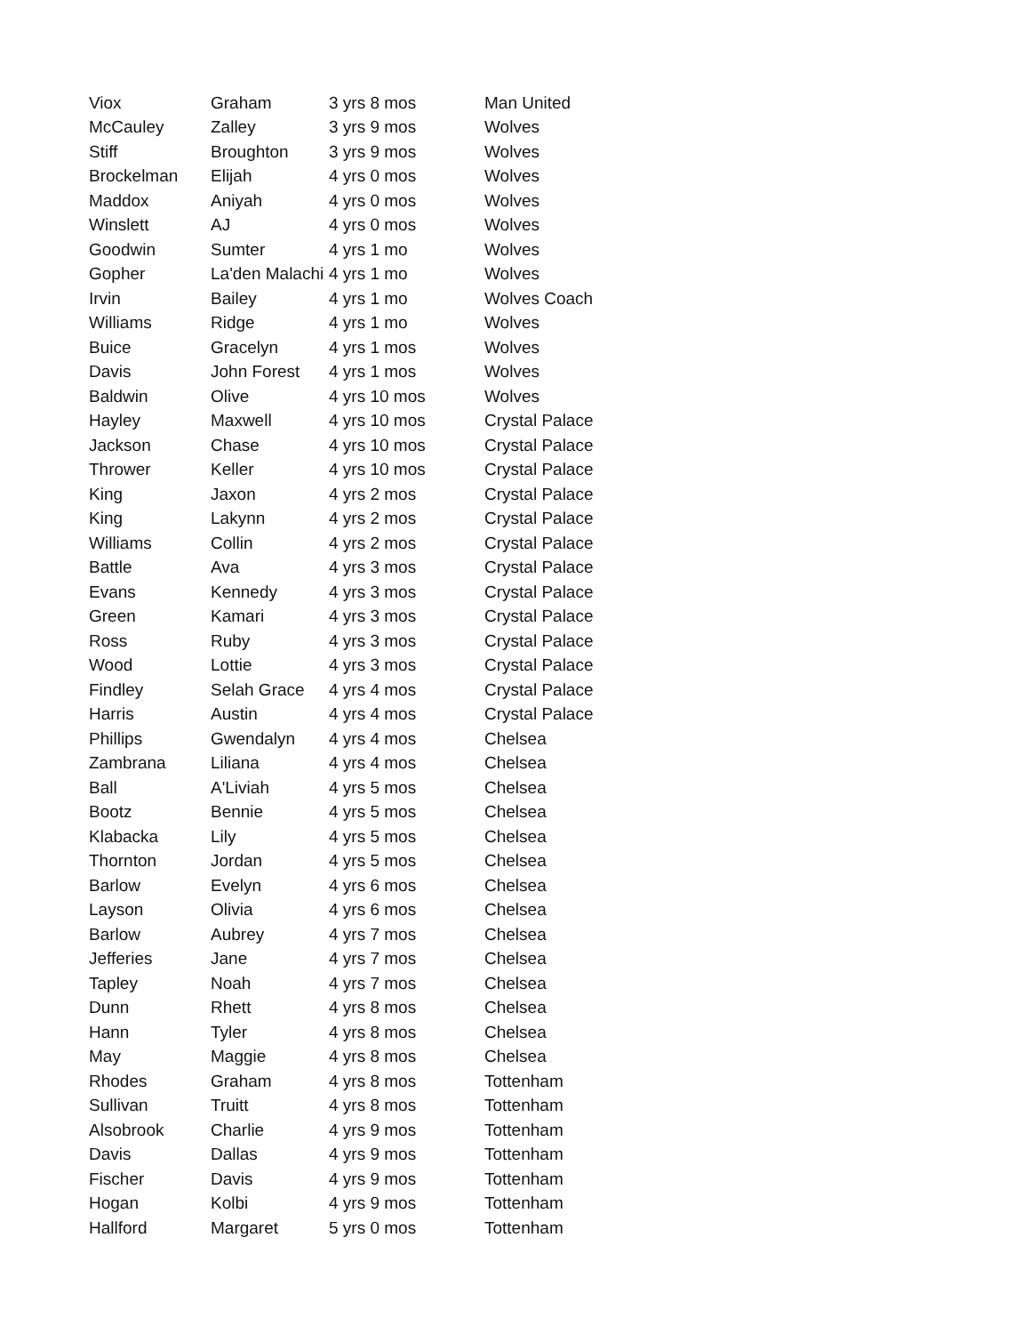| Viox | Graham | 3 yrs 8 mos | Man United |
| McCauley | Zalley | 3 yrs 9 mos | Wolves |
| Stiff | Broughton | 3 yrs 9 mos | Wolves |
| Brockelman | Elijah | 4 yrs 0 mos | Wolves |
| Maddox | Aniyah | 4 yrs 0 mos | Wolves |
| Winslett | AJ | 4 yrs 0 mos | Wolves |
| Goodwin | Sumter | 4 yrs 1 mo | Wolves |
| Gopher | La'den Malachi | 4 yrs 1 mo | Wolves |
| Irvin | Bailey | 4 yrs 1 mo | Wolves Coach |
| Williams | Ridge | 4 yrs 1 mo | Wolves |
| Buice | Gracelyn | 4 yrs 1 mos | Wolves |
| Davis | John Forest | 4 yrs 1 mos | Wolves |
| Baldwin | Olive | 4 yrs 10 mos | Wolves |
| Hayley | Maxwell | 4 yrs 10 mos | Crystal Palace |
| Jackson | Chase | 4 yrs 10 mos | Crystal Palace |
| Thrower | Keller | 4 yrs 10 mos | Crystal Palace |
| King | Jaxon | 4 yrs 2 mos | Crystal Palace |
| King | Lakynn | 4 yrs 2 mos | Crystal Palace |
| Williams | Collin | 4 yrs 2 mos | Crystal Palace |
| Battle | Ava | 4 yrs 3 mos | Crystal Palace |
| Evans | Kennedy | 4 yrs 3 mos | Crystal Palace |
| Green | Kamari | 4 yrs 3 mos | Crystal Palace |
| Ross | Ruby | 4 yrs 3 mos | Crystal Palace |
| Wood | Lottie | 4 yrs 3 mos | Crystal Palace |
| Findley | Selah Grace | 4 yrs 4 mos | Crystal Palace |
| Harris | Austin | 4 yrs 4 mos | Crystal Palace |
| Phillips | Gwendalyn | 4 yrs 4 mos | Chelsea |
| Zambrana | Liliana | 4 yrs 4 mos | Chelsea |
| Ball | A'Liviah | 4 yrs 5 mos | Chelsea |
| Bootz | Bennie | 4 yrs 5 mos | Chelsea |
| Klabacka | Lily | 4 yrs 5 mos | Chelsea |
| Thornton | Jordan | 4 yrs 5 mos | Chelsea |
| Barlow | Evelyn | 4 yrs 6 mos | Chelsea |
| Layson | Olivia | 4 yrs 6 mos | Chelsea |
| Barlow | Aubrey | 4 yrs 7 mos | Chelsea |
| Jefferies | Jane | 4 yrs 7 mos | Chelsea |
| Tapley | Noah | 4 yrs 7 mos | Chelsea |
| Dunn | Rhett | 4 yrs 8 mos | Chelsea |
| Hann | Tyler | 4 yrs 8 mos | Chelsea |
| May | Maggie | 4 yrs 8 mos | Chelsea |
| Rhodes | Graham | 4 yrs 8 mos | Tottenham |
| Sullivan | Truitt | 4 yrs 8 mos | Tottenham |
| Alsobrook | Charlie | 4 yrs 9 mos | Tottenham |
| Davis | Dallas | 4 yrs 9 mos | Tottenham |
| Fischer | Davis | 4 yrs 9 mos | Tottenham |
| Hogan | Kolbi | 4 yrs 9 mos | Tottenham |
| Hallford | Margaret | 5 yrs 0 mos | Tottenham |